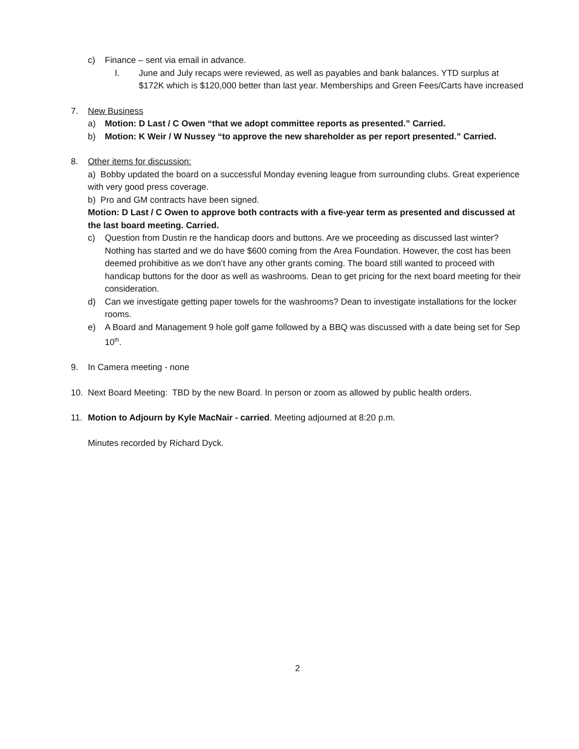c) Finance – sent via email in advance.
I. June and July recaps were reviewed, as well as payables and bank balances. YTD surplus at $172K which is $120,000 better than last year. Memberships and Green Fees/Carts have increased
7. New Business
a) Motion: D Last / C Owen “that we adopt committee reports as presented.” Carried.
b) Motion: K Weir / W Nussey “to approve the new shareholder as per report presented.” Carried.
8. Other items for discussion:
a) Bobby updated the board on a successful Monday evening league from surrounding clubs. Great experience with very good press coverage.
b) Pro and GM contracts have been signed.
Motion: D Last / C Owen to approve both contracts with a five-year term as presented and discussed at the last board meeting. Carried.
c) Question from Dustin re the handicap doors and buttons. Are we proceeding as discussed last winter? Nothing has started and we do have $600 coming from the Area Foundation. However, the cost has been deemed prohibitive as we don’t have any other grants coming. The board still wanted to proceed with handicap buttons for the door as well as washrooms. Dean to get pricing for the next board meeting for their consideration.
d) Can we investigate getting paper towels for the washrooms? Dean to investigate installations for the locker rooms.
e) A Board and Management 9 hole golf game followed by a BBQ was discussed with a date being set for Sep 10<sup>th</sup>.
9. In Camera meeting - none
10. Next Board Meeting: TBD by the new Board. In person or zoom as allowed by public health orders.
11. Motion to Adjourn by Kyle MacNair - carried. Meeting adjourned at 8:20 p.m.
Minutes recorded by Richard Dyck.
2